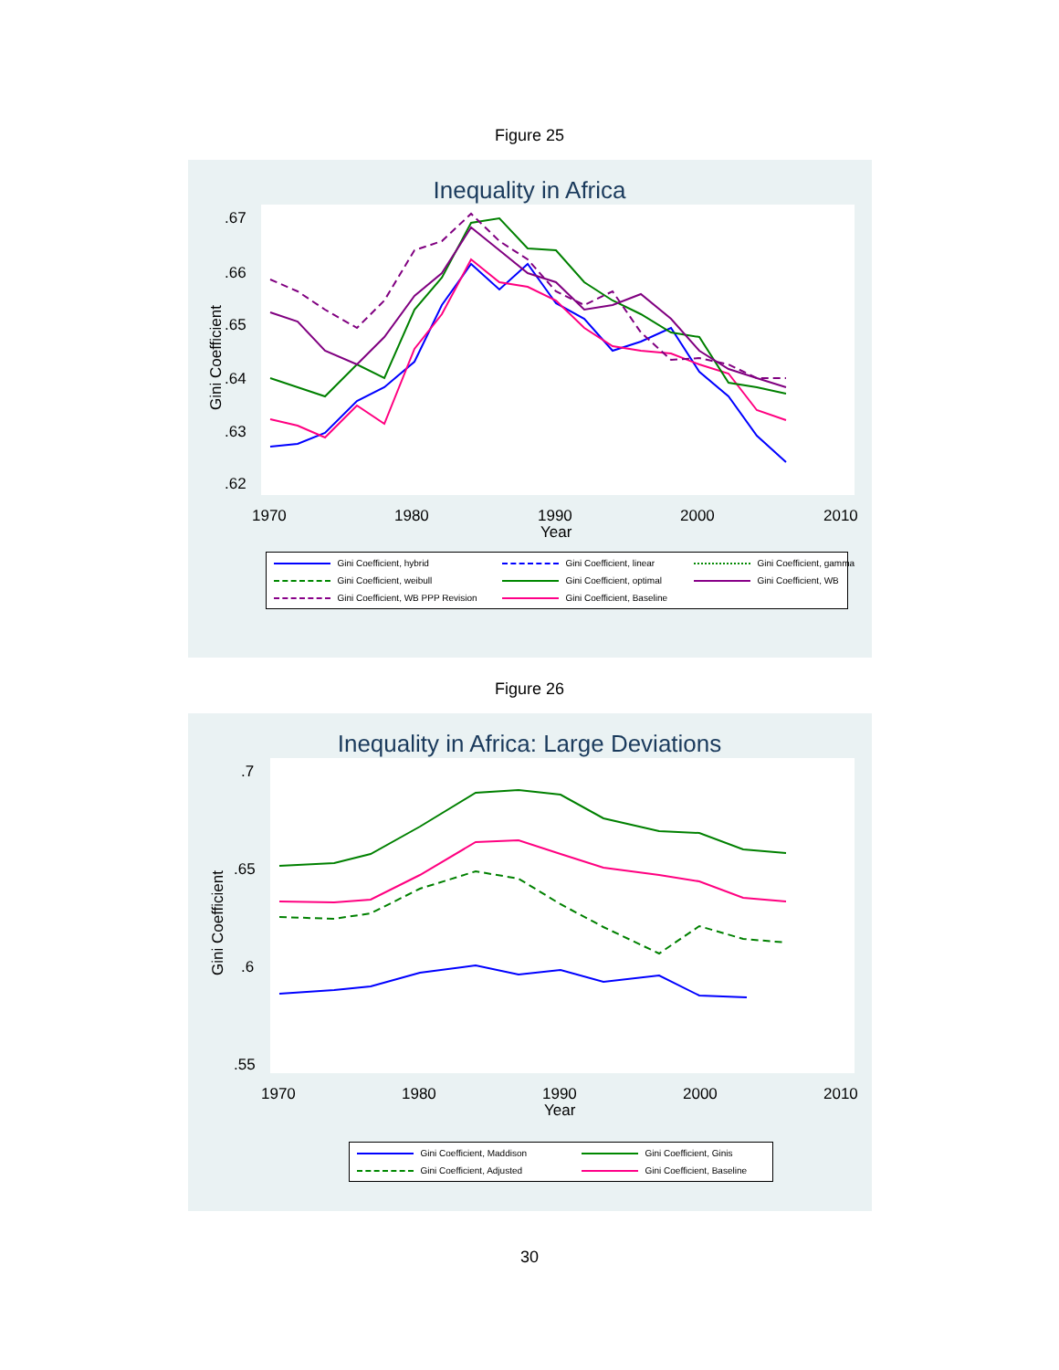Figure 25
Inequality in Africa
.67
.66
.65
.64
.63
.62
1970
1980
1990
2000
2010
Year
Gini Coefficient
Gini Coefficient, hybrid Gini Coefficient, linear Gini Coefficient, gamma Gini Coefficient, weibull Gini Coefficient, optimal Gini Coefficient, WB Gini Coefficient, WB PPP Revision Gini Coefficient, Baseline
Figure 26
Inequality in Africa: Large Deviations
.7
.65
.6
.55
1970
1980
1990
2000
2010
Year
Gini Coefficient
Gini Coefficient, Maddison Gini Coefficient, Ginis Gini Coefficient, Adjusted Gini Coefficient, Baseline
30